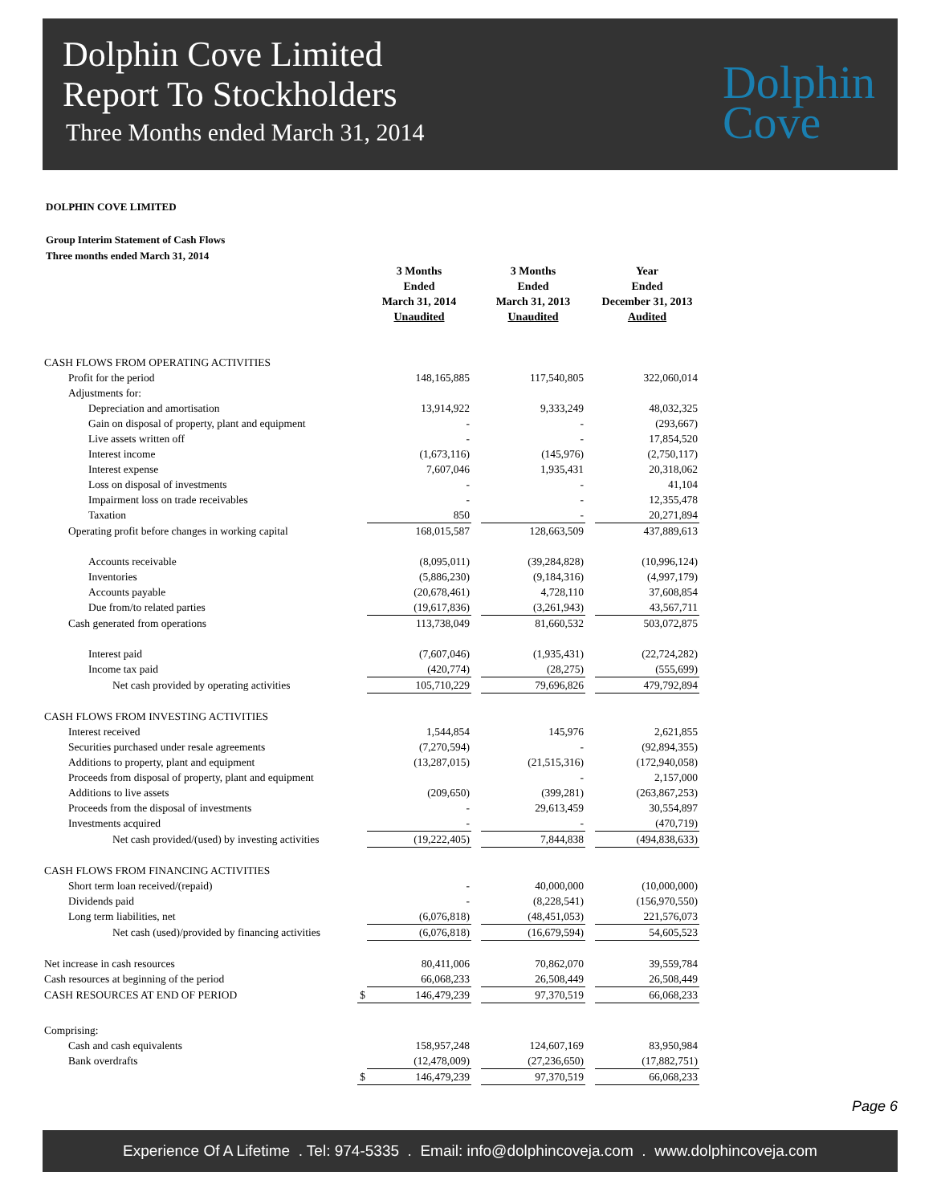Dolphin Cove Limited
Report To Stockholders
Three Months ended March 31, 2014
Dolphin
Cove
DOLPHIN COVE LIMITED
Group Interim Statement of Cash Flows
Three months ended March 31, 2014
| | | 3 Months Ended March 31, 2014 Unaudited | | 3 Months Ended March 31, 2013 Unaudited | | Year Ended December 31, 2013 Audited |
| --- | --- | --- | --- | --- | --- | --- |
| CASH FLOWS FROM OPERATING ACTIVITIES | | | | | | |
| Profit for the period | | 148,165,885 | | 117,540,805 | | 322,060,014 |
| Adjustments for: | | | | | | |
| Depreciation and amortisation | | 13,914,922 | | 9,333,249 | | 48,032,325 |
| Gain on disposal of property, plant and equipment | | - | | - | | (293,667) |
| Live assets written off | | - | | - | | 17,854,520 |
| Interest income | | (1,673,116) | | (145,976) | | (2,750,117) |
| Interest expense | | 7,607,046 | | 1,935,431 | | 20,318,062 |
| Loss on disposal of investments | | - | | - | | 41,104 |
| Impairment loss on trade receivables | | - | | - | | 12,355,478 |
| Taxation | | 850 | | - | | 20,271,894 |
| Operating profit before changes in working capital | | 168,015,587 | | 128,663,509 | | 437,889,613 |
| Accounts receivable | | (8,095,011) | | (39,284,828) | | (10,996,124) |
| Inventories | | (5,886,230) | | (9,184,316) | | (4,997,179) |
| Accounts payable | | (20,678,461) | | 4,728,110 | | 37,608,854 |
| Due from/to related parties | | (19,617,836) | | (3,261,943) | | 43,567,711 |
| Cash generated from operations | | 113,738,049 | | 81,660,532 | | 503,072,875 |
| Interest paid | | (7,607,046) | | (1,935,431) | | (22,724,282) |
| Income tax paid | | (420,774) | | (28,275) | | (555,699) |
| Net cash provided by operating activities | | 105,710,229 | | 79,696,826 | | 479,792,894 |
| CASH FLOWS FROM INVESTING ACTIVITIES | | | | | | |
| Interest received | | 1,544,854 | | 145,976 | | 2,621,855 |
| Securities purchased under resale agreements | | (7,270,594) | | - | | (92,894,355) |
| Additions to property, plant and equipment | | (13,287,015) | | (21,515,316) | | (172,940,058) |
| Proceeds from disposal of property, plant and equipment | | | | - | | 2,157,000 |
| Additions to live assets | | (209,650) | | (399,281) | | (263,867,253) |
| Proceeds from the disposal of investments | | - | | 29,613,459 | | 30,554,897 |
| Investments acquired | | - | | - | | (470,719) |
| Net cash provided/(used) by investing activities | | (19,222,405) | | 7,844,838 | | (494,838,633) |
| CASH FLOWS FROM FINANCING ACTIVITIES | | | | | | |
| Short term loan received/(repaid) | | - | | 40,000,000 | | (10,000,000) |
| Dividends paid | | - | | (8,228,541) | | (156,970,550) |
| Long term liabilities, net | | (6,076,818) | | (48,451,053) | | 221,576,073 |
| Net cash (used)/provided by financing activities | | (6,076,818) | | (16,679,594) | | 54,605,523 |
| Net increase in cash resources | | 80,411,006 | | 70,862,070 | | 39,559,784 |
| Cash resources at beginning of the period | | 66,068,233 | | 26,508,449 | | 26,508,449 |
| CASH RESOURCES AT END OF PERIOD | $ | 146,479,239 | | 97,370,519 | | 66,068,233 |
| Comprising: | | | | | | |
| Cash and cash equivalents | | 158,957,248 | | 124,607,169 | | 83,950,984 |
| Bank overdrafts | | (12,478,009) | | (27,236,650) | | (17,882,751) |
| | $ | 146,479,239 | | 97,370,519 | | 66,068,233 |
Page 6
Experience Of A Lifetime . Tel: 974-5335 . Email: info@dolphincoveja.com . www.dolphincoveja.com